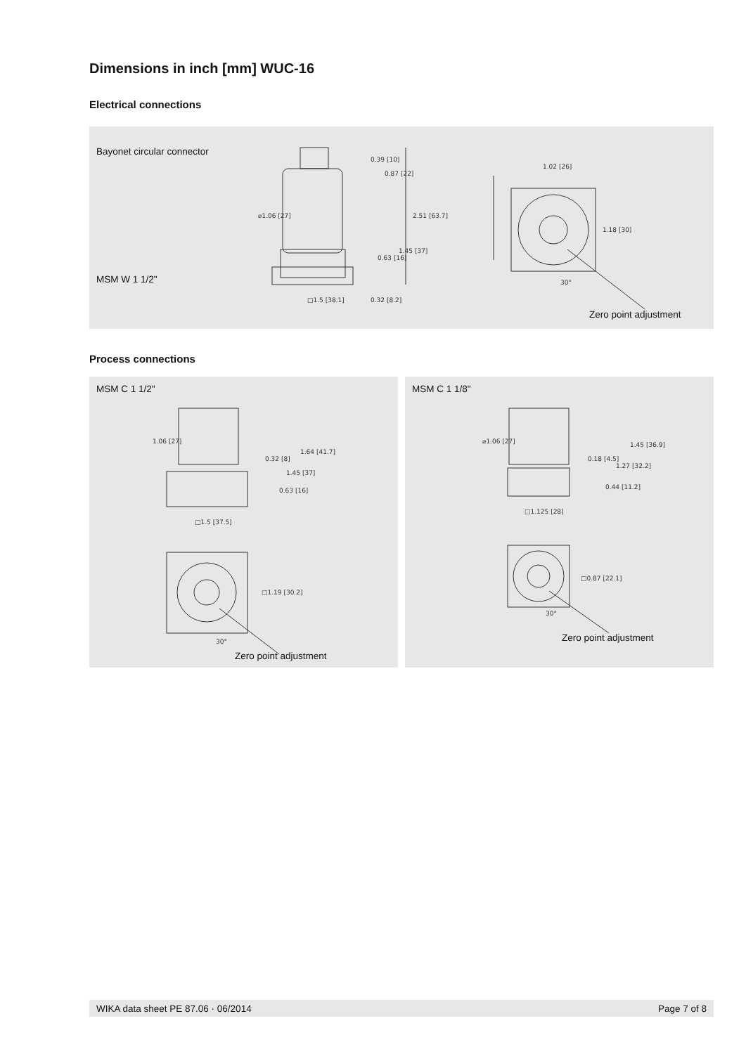Dimensions in inch [mm] WUC-16
Electrical connections
Bayonet circular connector
MSM W 1 1/2"
⌀1.06 [27]
□1.5 [38.1]
0.39 [10]
0.87 [22]
1.45 [37]
2.51 [63.7]
0.63 [16]
0.32 [8.2]
1.02 [26]
1.18 [30]
30°
Zero point adjustment
Process connections
MSM C 1 1/2"
1.06 [27]
□1.5 [37.5]
0.32 [8]
1.45 [37]
1.64 [41.7]
0.63 [16]
□1.19 [30.2]
30°
Zero point adjustment
MSM C 1 1/8"
⌀1.06 [27]
□1.125 [28]
0.18 [4.5]
1.27 [32.2]
1.45 [36.9]
0.44 [11.2]
□0.87 [22.1]
30°
Zero point adjustment
WIKA data sheet PE 87.06 · 06/2014 Page 7 of 8